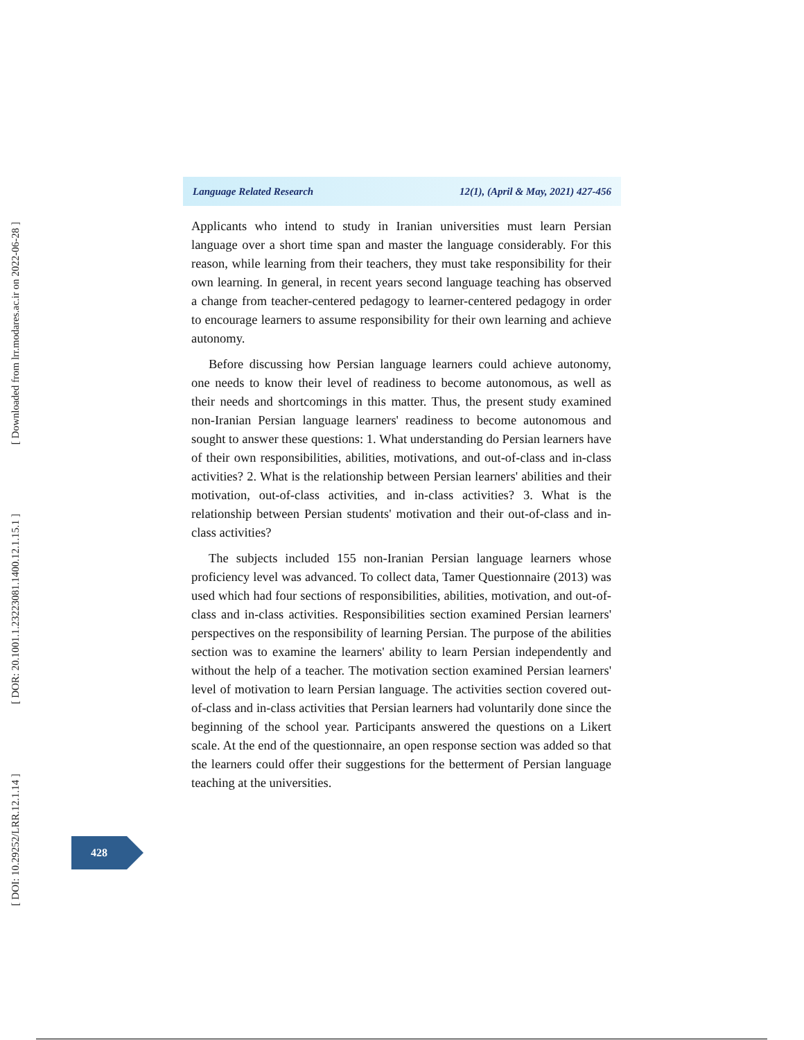[ Downloaded from lrr.modares.ac.ir on 2022-06-28 ]
[ DOR: 20.1001.1.23223081.1400.12.1.15.1 ]
[ DOI: 10.29252/LRR.12.1.14 ]
Language Related Research 12(1), (April & May, 2021) 427-456
Applicants who intend to study in Iranian universities must learn Persian language over a short time span and master the language considerably. For this reason, while learning from their teachers, they must take responsibility for their own learning. In general, in recent years second language teaching has observed a change from teacher-centered pedagogy to learner-centered pedagogy in order to encourage learners to assume responsibility for their own learning and achieve autonomy.
Before discussing how Persian language learners could achieve autonomy, one needs to know their level of readiness to become autonomous, as well as their needs and shortcomings in this matter. Thus, the present study examined non-Iranian Persian language learners' readiness to become autonomous and sought to answer these questions: 1. What understanding do Persian learners have of their own responsibilities, abilities, motivations, and out-of-class and in-class activities? 2. What is the relationship between Persian learners' abilities and their motivation, out-of-class activities, and in-class activities? 3. What is the relationship between Persian students' motivation and their out-of-class and in-class activities?
The subjects included 155 non-Iranian Persian language learners whose proficiency level was advanced. To collect data, Tamer Questionnaire (2013) was used which had four sections of responsibilities, abilities, motivation, and out-of-class and in-class activities. Responsibilities section examined Persian learners' perspectives on the responsibility of learning Persian. The purpose of the abilities section was to examine the learners' ability to learn Persian independently and without the help of a teacher. The motivation section examined Persian learners' level of motivation to learn Persian language. The activities section covered out-of-class and in-class activities that Persian learners had voluntarily done since the beginning of the school year. Participants answered the questions on a Likert scale. At the end of the questionnaire, an open response section was added so that the learners could offer their suggestions for the betterment of Persian language teaching at the universities.
428